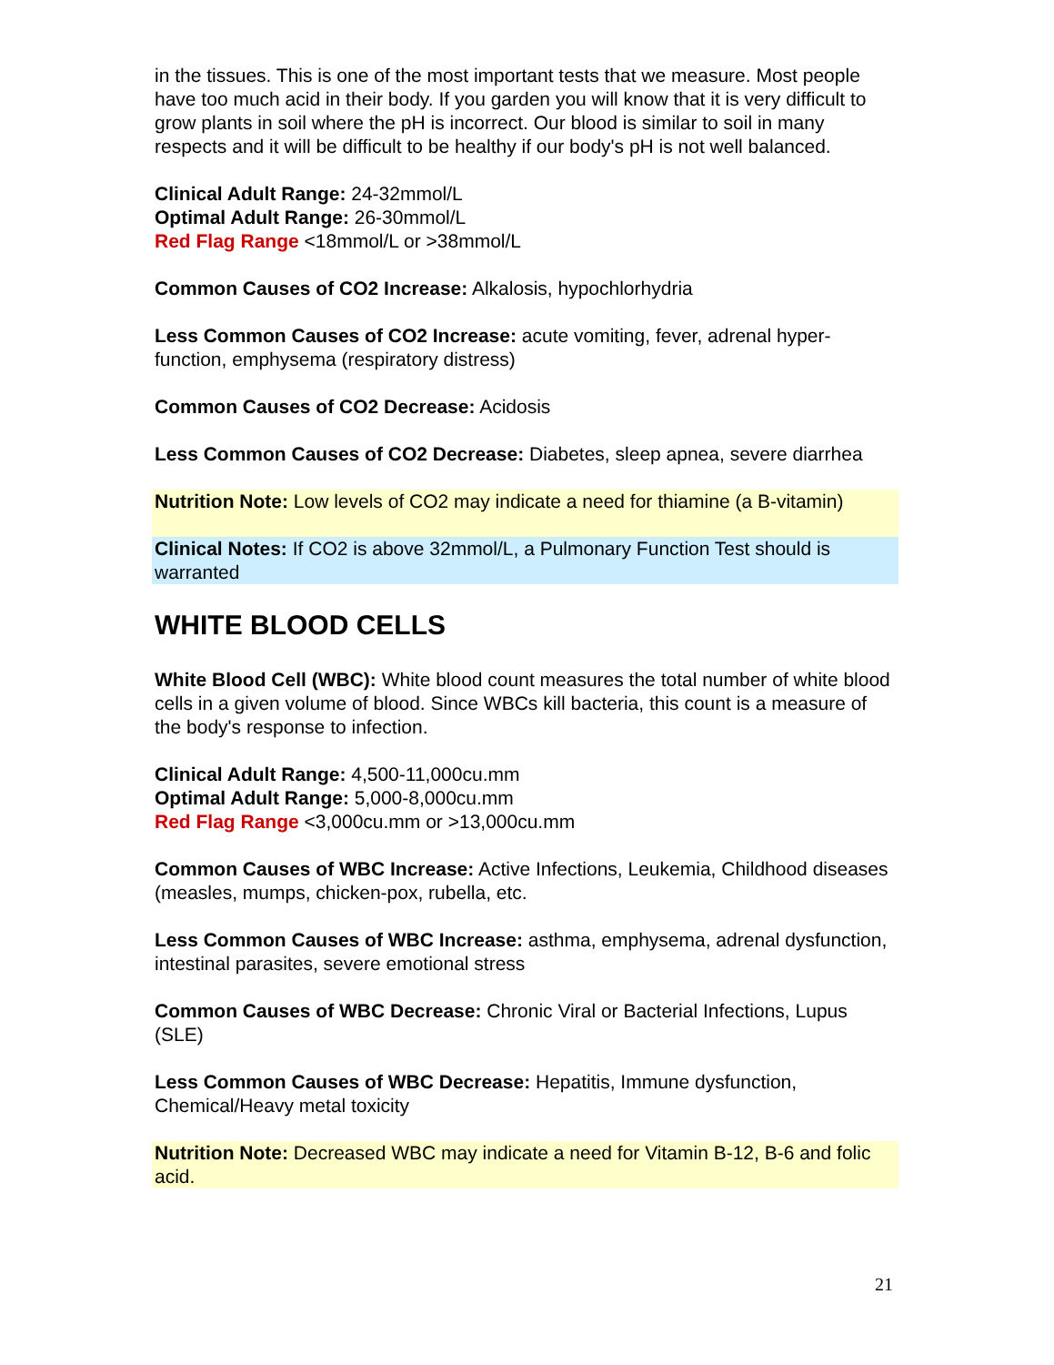in the tissues. This is one of the most important tests that we measure. Most people have too much acid in their body. If you garden you will know that it is very difficult to grow plants in soil where the pH is incorrect. Our blood is similar to soil in many respects and it will be difficult to be healthy if our body's pH is not well balanced.
Clinical Adult Range: 24-32mmol/L
Optimal Adult Range: 26-30mmol/L
Red Flag Range <18mmol/L or >38mmol/L
Common Causes of CO2 Increase: Alkalosis, hypochlorhydria
Less Common Causes of CO2 Increase: acute vomiting, fever, adrenal hyper-function, emphysema (respiratory distress)
Common Causes of CO2 Decrease: Acidosis
Less Common Causes of CO2 Decrease: Diabetes, sleep apnea, severe diarrhea
Nutrition Note: Low levels of CO2 may indicate a need for thiamine (a B-vitamin)
Clinical Notes: If CO2 is above 32mmol/L, a Pulmonary Function Test should is warranted
WHITE BLOOD CELLS
White Blood Cell (WBC): White blood count measures the total number of white blood cells in a given volume of blood. Since WBCs kill bacteria, this count is a measure of the body's response to infection.
Clinical Adult Range: 4,500-11,000cu.mm
Optimal Adult Range: 5,000-8,000cu.mm
Red Flag Range <3,000cu.mm or >13,000cu.mm
Common Causes of WBC Increase: Active Infections, Leukemia, Childhood diseases (measles, mumps, chicken-pox, rubella, etc.
Less Common Causes of WBC Increase: asthma, emphysema, adrenal dysfunction, intestinal parasites, severe emotional stress
Common Causes of WBC Decrease: Chronic Viral or Bacterial Infections, Lupus (SLE)
Less Common Causes of WBC Decrease: Hepatitis, Immune dysfunction, Chemical/Heavy metal toxicity
Nutrition Note: Decreased WBC may indicate a need for Vitamin B-12, B-6 and folic acid.
21